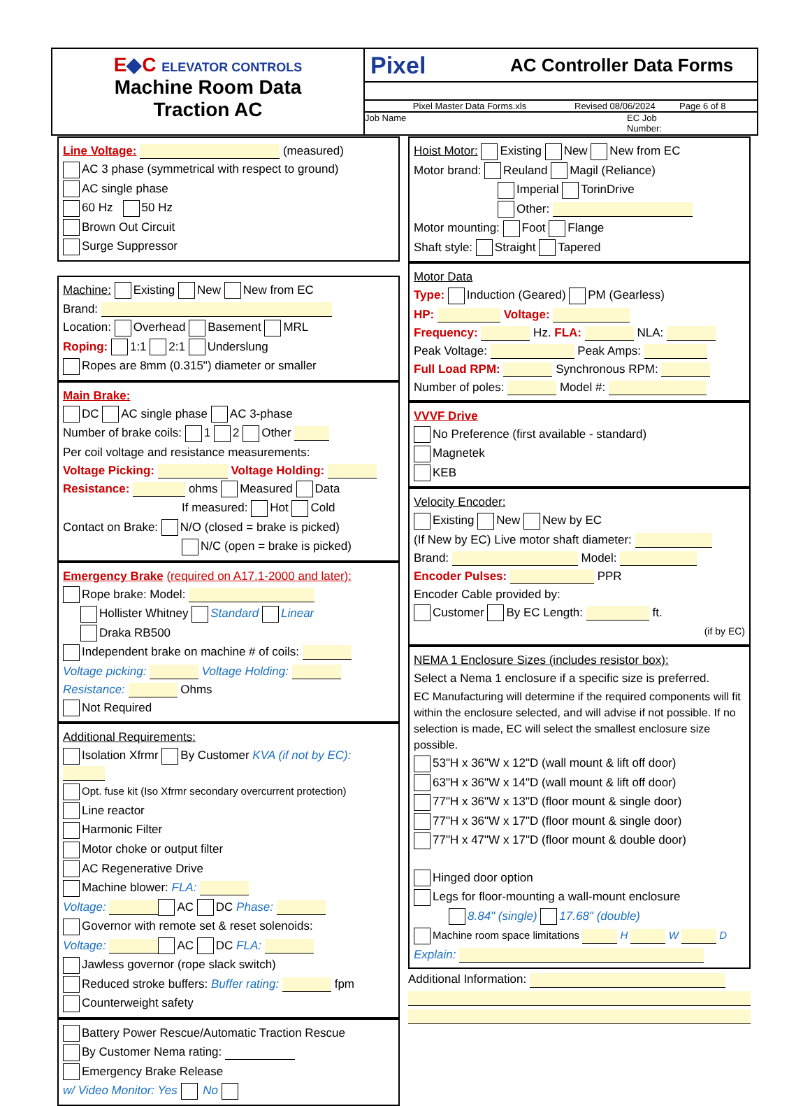E◆C ELEVATOR CONTROLS
Machine Room Data
Traction AC
Pixel AC Controller Data Forms
Pixel Master Data Forms.xls Revised 08/06/2024 Page 6 of 8
Job Name EC Job
Number:
Line Voltage: (measured)
AC 3 phase (symmetrical with respect to ground)
AC single phase
60 Hz 50 Hz
Brown Out Circuit
Surge Suppressor
Machine: Existing New New from EC
Brand:
Location: Overhead Basement MRL
Roping: 1:1 2:1 Underslung
Ropes are 8mm (0.315") diameter or smaller
Main Brake:
DC AC single phase AC 3-phase
Number of brake coils: 1 2 Other
Per coil voltage and resistance measurements:
Voltage Picking: Voltage Holding:
Resistance: ohms Measured Data
If measured: Hot Cold
Contact on Brake: N/O (closed = brake is picked)
N/C (open = brake is picked)
Emergency Brake (required on A17.1-2000 and later):
Rope brake: Model:
Hollister Whitney Standard Linear
Draka RB500
Independent brake on machine # of coils:
Voltage picking: Voltage Holding:
Resistance: Ohms
Not Required
Additional Requirements:
Isolation Xfrmr By Customer KVA (if not by EC):
Opt. fuse kit (Iso Xfrmr secondary overcurrent protection)
Line reactor
Harmonic Filter
Motor choke or output filter
AC Regenerative Drive
Machine blower: FLA:
Voltage: AC DC Phase:
Governor with remote set & reset solenoids:
Voltage: AC DC FLA:
Jawless governor (rope slack switch)
Reduced stroke buffers: Buffer rating: fpm
Counterweight safety
Battery Power Rescue/Automatic Traction Rescue
By Customer Nema rating:
Emergency Brake Release
w/ Video Monitor: Yes No
Hoist Motor: Existing New New from EC
Motor brand: Reuland Magil (Reliance)
Imperial TorinDrive
Other:
Motor mounting: Foot Flange
Shaft style: Straight Tapered
Motor Data
Type: Induction (Geared) PM (Gearless)
HP: Voltage:
Frequency: Hz. FLA: NLA:
Peak Voltage: Peak Amps:
Full Load RPM: Synchronous RPM:
Number of poles: Model #:
VVVF Drive
No Preference (first available - standard)
Magnetek
KEB
Velocity Encoder:
Existing New New by EC
(If New by EC) Live motor shaft diameter:
Brand: Model:
Encoder Pulses: PPR
Encoder Cable provided by:
Customer By EC Length: ft.
(if by EC)
NEMA 1 Enclosure Sizes (includes resistor box):
Select a Nema 1 enclosure if a specific size is preferred.
EC Manufacturing will determine if the required components will fit within the enclosure selected, and will advise if not possible. If no selection is made, EC will select the smallest enclosure size possible.
53"H x 36"W x 12"D (wall mount & lift off door)
63"H x 36"W x 14"D (wall mount & lift off door)
77"H x 36"W x 13"D (floor mount & single door)
77"H x 36"W x 17"D (floor mount & single door)
77"H x 47"W x 17"D (floor mount & double door)
Hinged door option
Legs for floor-mounting a wall-mount enclosure
8.84" (single) 17.68" (double)
Machine room space limitations H W D
Explain:
Additional Information: